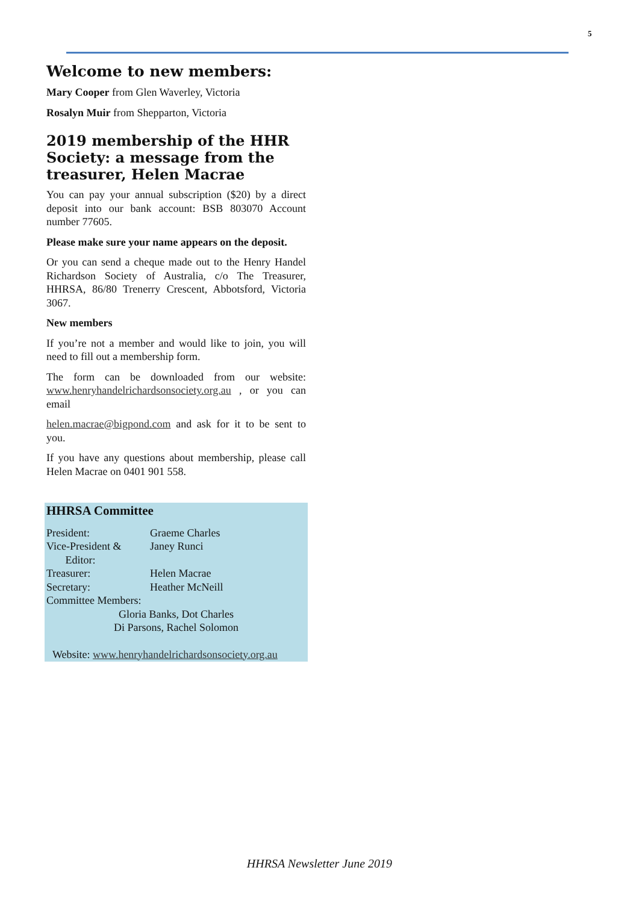5
Welcome to new members:
Mary Cooper from Glen Waverley, Victoria
Rosalyn Muir from Shepparton, Victoria
2019 membership of the HHR Society: a message from the treasurer, Helen Macrae
You can pay your annual subscription ($20) by a direct deposit into our bank account: BSB 803070 Account number 77605.
Please make sure your name appears on the deposit.
Or you can send a cheque made out to the Henry Handel Richardson Society of Australia, c/o The Treasurer, HHRSA, 86/80 Trenerry Crescent, Abbotsford, Victoria 3067.
New members
If you’re not a member and would like to join, you will need to fill out a membership form.
The form can be downloaded from our website: www.henryhandelrichardsonsociety.org.au , or you can email
helen.macrae@bigpond.com and ask for it to be sent to you.
If you have any questions about membership, please call Helen Macrae on 0401 901 558.
HHRSA Committee
President: Graeme Charles
Vice-President &
Editor: Janey Runci
Treasurer: Helen Macrae
Secretary: Heather McNeill
Committee Members:
Gloria Banks, Dot Charles
Di Parsons, Rachel Solomon
Website: www.henryhandelrichardsonsociety.org.au
HHRSA Newsletter June 2019